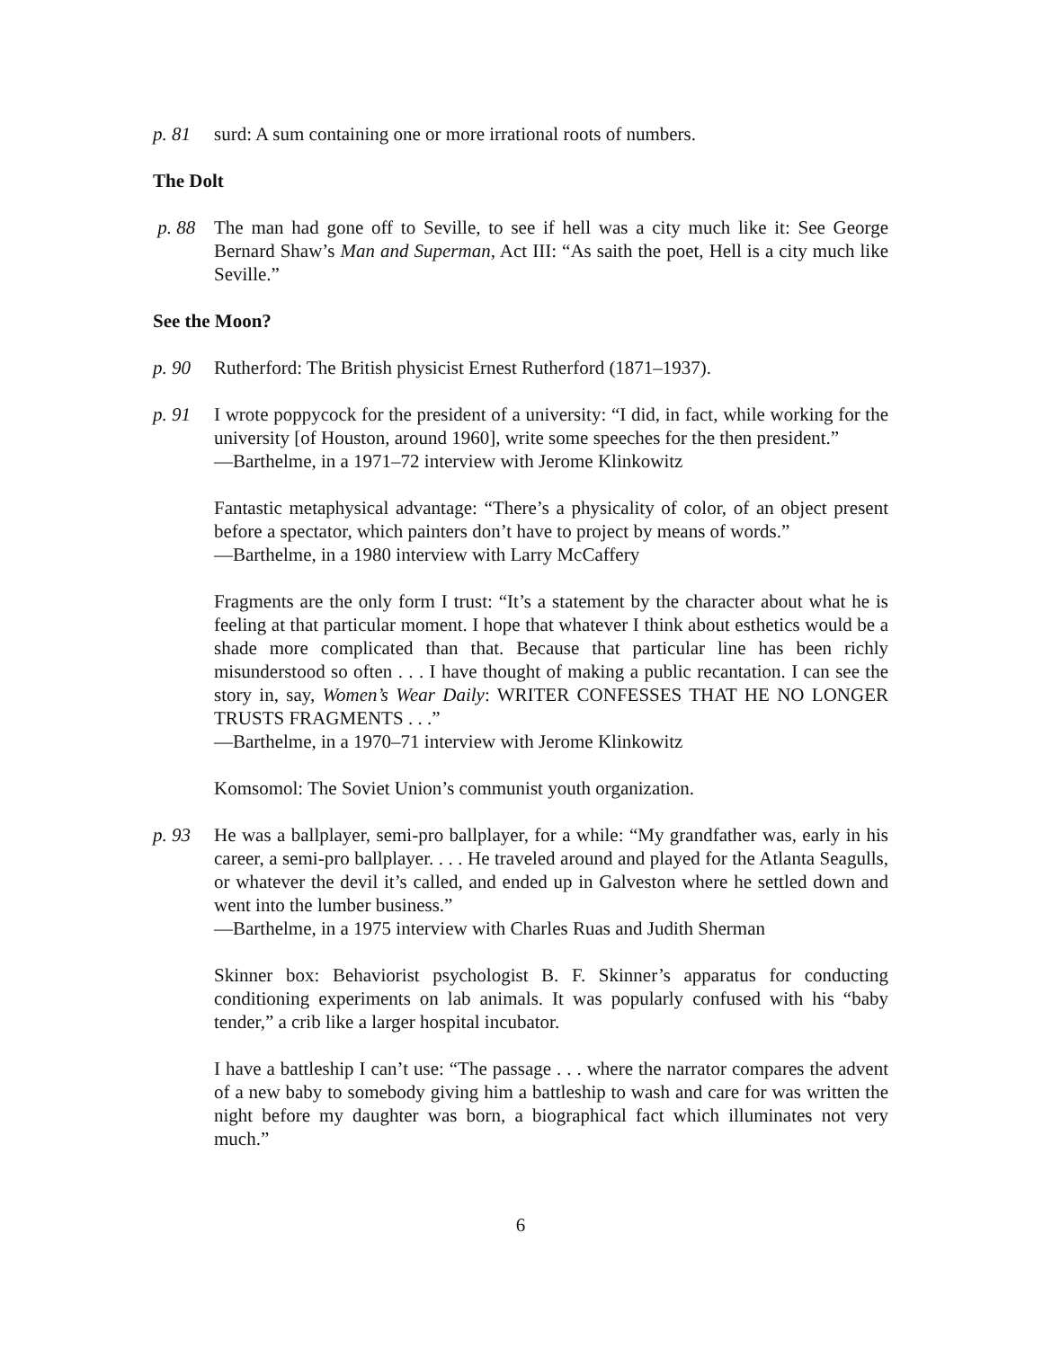p. 81 surd: A sum containing one or more irrational roots of numbers.
The Dolt
p. 88 The man had gone off to Seville, to see if hell was a city much like it: See George Bernard Shaw’s Man and Superman, Act III: “As saith the poet, Hell is a city much like Seville.”
See the Moon?
p. 90 Rutherford: The British physicist Ernest Rutherford (1871–1937).
p. 91 I wrote poppycock for the president of a university: “I did, in fact, while working for the university [of Houston, around 1960], write some speeches for the then president.”
—Barthelme, in a 1971–72 interview with Jerome Klinkowitz
Fantastic metaphysical advantage: “There’s a physicality of color, of an object present before a spectator, which painters don’t have to project by means of words.”
—Barthelme, in a 1980 interview with Larry McCaffery
Fragments are the only form I trust: “It’s a statement by the character about what he is feeling at that particular moment. I hope that whatever I think about esthetics would be a shade more complicated than that. Because that particular line has been richly misunderstood so often . . . I have thought of making a public recantation. I can see the story in, say, Women’s Wear Daily: WRITER CONFESSES THAT HE NO LONGER TRUSTS FRAGMENTS . . .”
—Barthelme, in a 1970–71 interview with Jerome Klinkowitz
Komsomol: The Soviet Union’s communist youth organization.
p. 93 He was a ballplayer, semi-pro ballplayer, for a while: “My grandfather was, early in his career, a semi-pro ballplayer. . . . He traveled around and played for the Atlanta Seagulls, or whatever the devil it’s called, and ended up in Galveston where he settled down and went into the lumber business.”
—Barthelme, in a 1975 interview with Charles Ruas and Judith Sherman
Skinner box: Behaviorist psychologist B. F. Skinner’s apparatus for conducting conditioning experiments on lab animals. It was popularly confused with his “baby tender,” a crib like a larger hospital incubator.
I have a battleship I can’t use: “The passage . . . where the narrator compares the advent of a new baby to somebody giving him a battleship to wash and care for was written the night before my daughter was born, a biographical fact which illuminates not very much.”
6